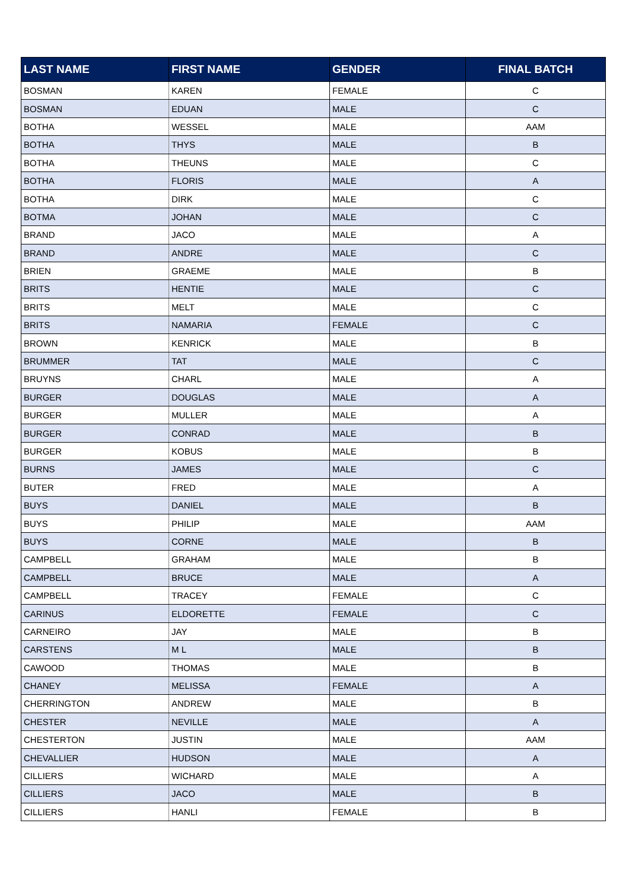| LAST NAME | FIRST NAME | GENDER | FINAL BATCH |
| --- | --- | --- | --- |
| BOSMAN | KAREN | FEMALE | C |
| BOSMAN | EDUAN | MALE | C |
| BOTHA | WESSEL | MALE | AAM |
| BOTHA | THYS | MALE | B |
| BOTHA | THEUNS | MALE | C |
| BOTHA | FLORIS | MALE | A |
| BOTHA | DIRK | MALE | C |
| BOTMA | JOHAN | MALE | C |
| BRAND | JACO | MALE | A |
| BRAND | ANDRE | MALE | C |
| BRIEN | GRAEME | MALE | B |
| BRITS | HENTIE | MALE | C |
| BRITS | MELT | MALE | C |
| BRITS | NAMARIA | FEMALE | C |
| BROWN | KENRICK | MALE | B |
| BRUMMER | TAT | MALE | C |
| BRUYNS | CHARL | MALE | A |
| BURGER | DOUGLAS | MALE | A |
| BURGER | MULLER | MALE | A |
| BURGER | CONRAD | MALE | B |
| BURGER | KOBUS | MALE | B |
| BURNS | JAMES | MALE | C |
| BUTER | FRED | MALE | A |
| BUYS | DANIEL | MALE | B |
| BUYS | PHILIP | MALE | AAM |
| BUYS | CORNE | MALE | B |
| CAMPBELL | GRAHAM | MALE | B |
| CAMPBELL | BRUCE | MALE | A |
| CAMPBELL | TRACEY | FEMALE | C |
| CARINUS | ELDORETTE | FEMALE | C |
| CARNEIRO | JAY | MALE | B |
| CARSTENS | M L | MALE | B |
| CAWOOD | THOMAS | MALE | B |
| CHANEY | MELISSA | FEMALE | A |
| CHERRINGTON | ANDREW | MALE | B |
| CHESTER | NEVILLE | MALE | A |
| CHESTERTON | JUSTIN | MALE | AAM |
| CHEVALLIER | HUDSON | MALE | A |
| CILLIERS | WICHARD | MALE | A |
| CILLIERS | JACO | MALE | B |
| CILLIERS | HANLI | FEMALE | B |